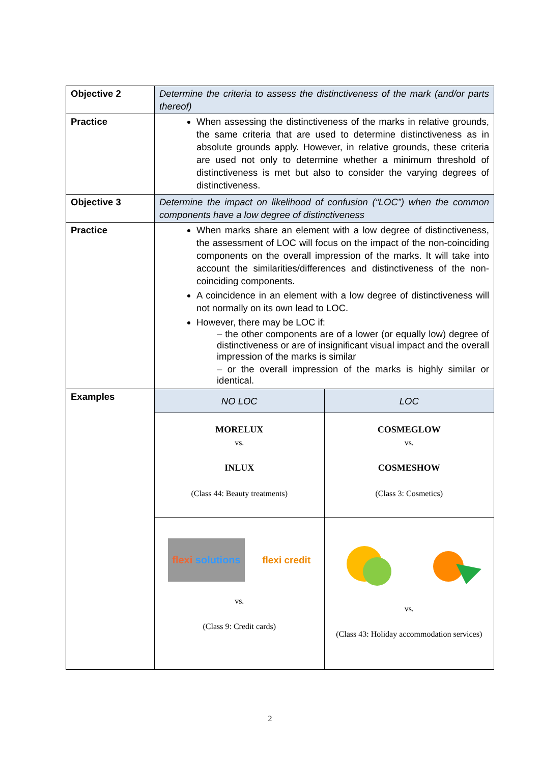| Objective 2 | Determine the criteria to assess the distinctiveness of the mark (and/or parts thereof) |
| Practice | When assessing the distinctiveness of the marks in relative grounds, the same criteria that are used to determine distinctiveness as in absolute grounds apply. However, in relative grounds, these criteria are used not only to determine whether a minimum threshold of distinctiveness is met but also to consider the varying degrees of distinctiveness. |
| Objective 3 | Determine the impact on likelihood of confusion (“LOC”) when the common components have a low degree of distinctiveness |
| Practice | When marks share an element with a low degree of distinctiveness, the assessment of LOC will focus on the impact of the non-coinciding components on the overall impression of the marks. It will take into account the similarities/differences and distinctiveness of the non-coinciding components. A coincidence in an element with a low degree of distinctiveness will not normally on its own lead to LOC. However, there may be LOC if: – the other components are of a lower (or equally low) degree of distinctiveness or are of insignificant visual impact and the overall impression of the marks is similar – or the overall impression of the marks is highly similar or identical. |
| Examples | / NO LOC / LOC / / MORELUX vs. INLUX (Class 44: Beauty treatments) / COSMEGLOW vs. COSMESHOW (Class 3: Cosmetics) / / flexi solutions flexi credit vs. (Class 9: Credit cards) / vs. (Class 43: Holiday accommodation services) / |
2